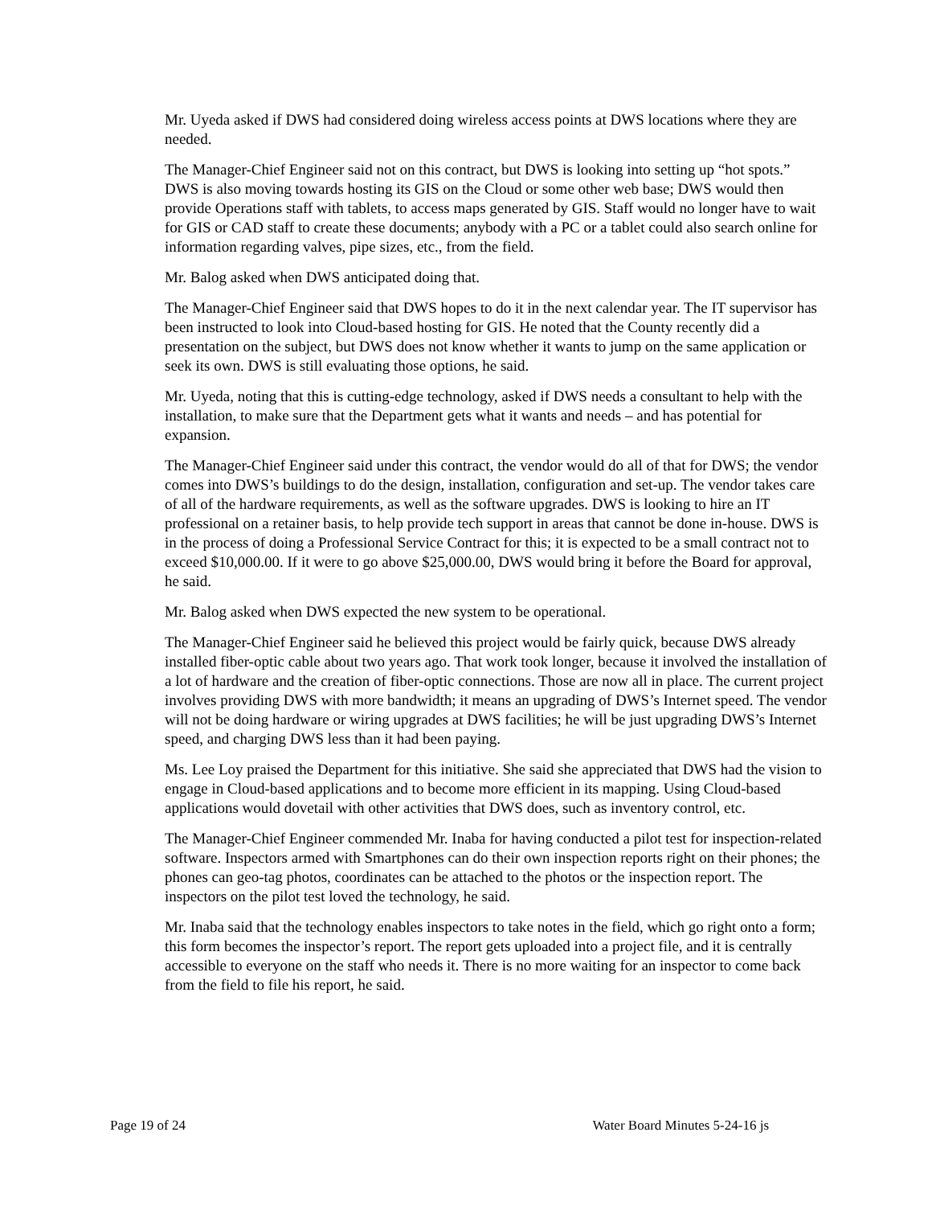Mr. Uyeda asked if DWS had considered doing wireless access points at DWS locations where they are needed.
The Manager-Chief Engineer said not on this contract, but DWS is looking into setting up “hot spots.” DWS is also moving towards hosting its GIS on the Cloud or some other web base; DWS would then provide Operations staff with tablets, to access maps generated by GIS. Staff would no longer have to wait for GIS or CAD staff to create these documents; anybody with a PC or a tablet could also search online for information regarding valves, pipe sizes, etc., from the field.
Mr. Balog asked when DWS anticipated doing that.
The Manager-Chief Engineer said that DWS hopes to do it in the next calendar year. The IT supervisor has been instructed to look into Cloud-based hosting for GIS. He noted that the County recently did a presentation on the subject, but DWS does not know whether it wants to jump on the same application or seek its own. DWS is still evaluating those options, he said.
Mr. Uyeda, noting that this is cutting-edge technology, asked if DWS needs a consultant to help with the installation, to make sure that the Department gets what it wants and needs – and has potential for expansion.
The Manager-Chief Engineer said under this contract, the vendor would do all of that for DWS; the vendor comes into DWS’s buildings to do the design, installation, configuration and set-up. The vendor takes care of all of the hardware requirements, as well as the software upgrades. DWS is looking to hire an IT professional on a retainer basis, to help provide tech support in areas that cannot be done in-house. DWS is in the process of doing a Professional Service Contract for this; it is expected to be a small contract not to exceed $10,000.00. If it were to go above $25,000.00, DWS would bring it before the Board for approval, he said.
Mr. Balog asked when DWS expected the new system to be operational.
The Manager-Chief Engineer said he believed this project would be fairly quick, because DWS already installed fiber-optic cable about two years ago. That work took longer, because it involved the installation of a lot of hardware and the creation of fiber-optic connections. Those are now all in place. The current project involves providing DWS with more bandwidth; it means an upgrading of DWS’s Internet speed. The vendor will not be doing hardware or wiring upgrades at DWS facilities; he will be just upgrading DWS’s Internet speed, and charging DWS less than it had been paying.
Ms. Lee Loy praised the Department for this initiative. She said she appreciated that DWS had the vision to engage in Cloud-based applications and to become more efficient in its mapping. Using Cloud-based applications would dovetail with other activities that DWS does, such as inventory control, etc.
The Manager-Chief Engineer commended Mr. Inaba for having conducted a pilot test for inspection-related software. Inspectors armed with Smartphones can do their own inspection reports right on their phones; the phones can geo-tag photos, coordinates can be attached to the photos or the inspection report. The inspectors on the pilot test loved the technology, he said.
Mr. Inaba said that the technology enables inspectors to take notes in the field, which go right onto a form; this form becomes the inspector’s report. The report gets uploaded into a project file, and it is centrally accessible to everyone on the staff who needs it. There is no more waiting for an inspector to come back from the field to file his report, he said.
Page 19 of 24 Water Board Minutes 5-24-16 js